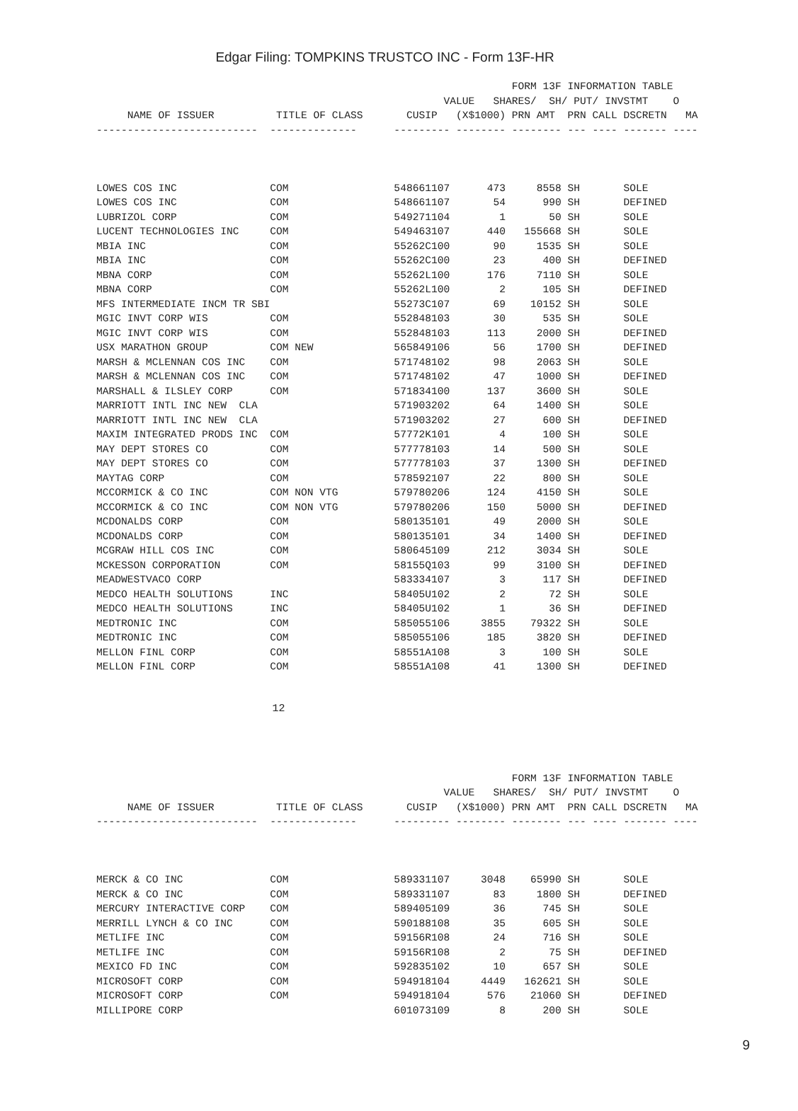Edgar Filing: TOMPKINS TRUSTCO INC - Form 13F-HR
                                                                   FORM 13F INFORMATION TABLE
                                                        VALUE   SHARES/  SH/ PUT/ INVSTMT    O
     NAME OF ISSUER          TITLE OF CLASS       CUSIP   (X$1000) PRN AMT  PRN CALL DSCRETN   MA
--------------------------  --------------      --------- -------- -------- --- ---- ------- ----



LOWES COS INC               COM                 548661107      473     8558 SH       SOLE
LOWES COS INC               COM                 548661107       54      990 SH       DEFINED
LUBRIZOL CORP               COM                 549271104        1       50 SH       SOLE
LUCENT TECHNOLOGIES INC     COM                 549463107      440   155668 SH       SOLE
MBIA INC                    COM                 55262C100       90     1535 SH       SOLE
MBIA INC                    COM                 55262C100       23      400 SH       DEFINED
MBNA CORP                   COM                 55262L100      176     7110 SH       SOLE
MBNA CORP                   COM                 55262L100        2      105 SH       DEFINED
MFS INTERMEDIATE INCM TR SBI                    55273C107       69    10152 SH       SOLE
MGIC INVT CORP WIS          COM                 552848103       30      535 SH       SOLE
MGIC INVT CORP WIS          COM                 552848103      113     2000 SH       DEFINED
USX MARATHON GROUP          COM NEW             565849106       56     1700 SH       DEFINED
MARSH & MCLENNAN COS INC    COM                 571748102       98     2063 SH       SOLE
MARSH & MCLENNAN COS INC    COM                 571748102       47     1000 SH       DEFINED
MARSHALL & ILSLEY CORP      COM                 571834100      137     3600 SH       SOLE
MARRIOTT INTL INC NEW  CLA                      571903202       64     1400 SH       SOLE
MARRIOTT INTL INC NEW  CLA                      571903202       27      600 SH       DEFINED
MAXIM INTEGRATED PRODS INC  COM                 57772K101        4      100 SH       SOLE
MAY DEPT STORES CO          COM                 577778103       14      500 SH       SOLE
MAY DEPT STORES CO          COM                 577778103       37     1300 SH       DEFINED
MAYTAG CORP                 COM                 578592107       22      800 SH       SOLE
MCCORMICK & CO INC          COM NON VTG         579780206      124     4150 SH       SOLE
MCCORMICK & CO INC          COM NON VTG         579780206      150     5000 SH       DEFINED
MCDONALDS CORP              COM                 580135101       49     2000 SH       SOLE
MCDONALDS CORP              COM                 580135101       34     1400 SH       DEFINED
MCGRAW HILL COS INC         COM                 580645109      212     3034 SH       SOLE
MCKESSON CORPORATION        COM                 58155Q103       99     3100 SH       DEFINED
MEADWESTVACO CORP                               583334107        3      117 SH       DEFINED
MEDCO HEALTH SOLUTIONS      INC                 58405U102        2       72 SH       SOLE
MEDCO HEALTH SOLUTIONS      INC                 58405U102        1       36 SH       DEFINED
MEDTRONIC INC               COM                 585055106     3855    79322 SH       SOLE
MEDTRONIC INC               COM                 585055106      185     3820 SH       DEFINED
MELLON FINL CORP            COM                 58551A108        3      100 SH       SOLE
MELLON FINL CORP            COM                 58551A108       41     1300 SH       DEFINED
12
                                                                   FORM 13F INFORMATION TABLE
                                                        VALUE   SHARES/  SH/ PUT/ INVSTMT    O
     NAME OF ISSUER          TITLE OF CLASS       CUSIP   (X$1000) PRN AMT  PRN CALL DSCRETN   MA
--------------------------  --------------      --------- -------- -------- --- ---- ------- ----



MERCK & CO INC              COM                 589331107     3048    65990 SH       SOLE
MERCK & CO INC              COM                 589331107       83     1800 SH       DEFINED
MERCURY INTERACTIVE CORP    COM                 589405109       36      745 SH       SOLE
MERRILL LYNCH & CO INC      COM                 590188108       35      605 SH       SOLE
METLIFE INC                 COM                 59156R108       24      716 SH       SOLE
METLIFE INC                 COM                 59156R108        2       75 SH       DEFINED
MEXICO FD INC               COM                 592835102       10      657 SH       SOLE
MICROSOFT CORP              COM                 594918104     4449   162621 SH       SOLE
MICROSOFT CORP              COM                 594918104      576    21060 SH       DEFINED
MILLIPORE CORP                                  601073109        8      200 SH       SOLE
9